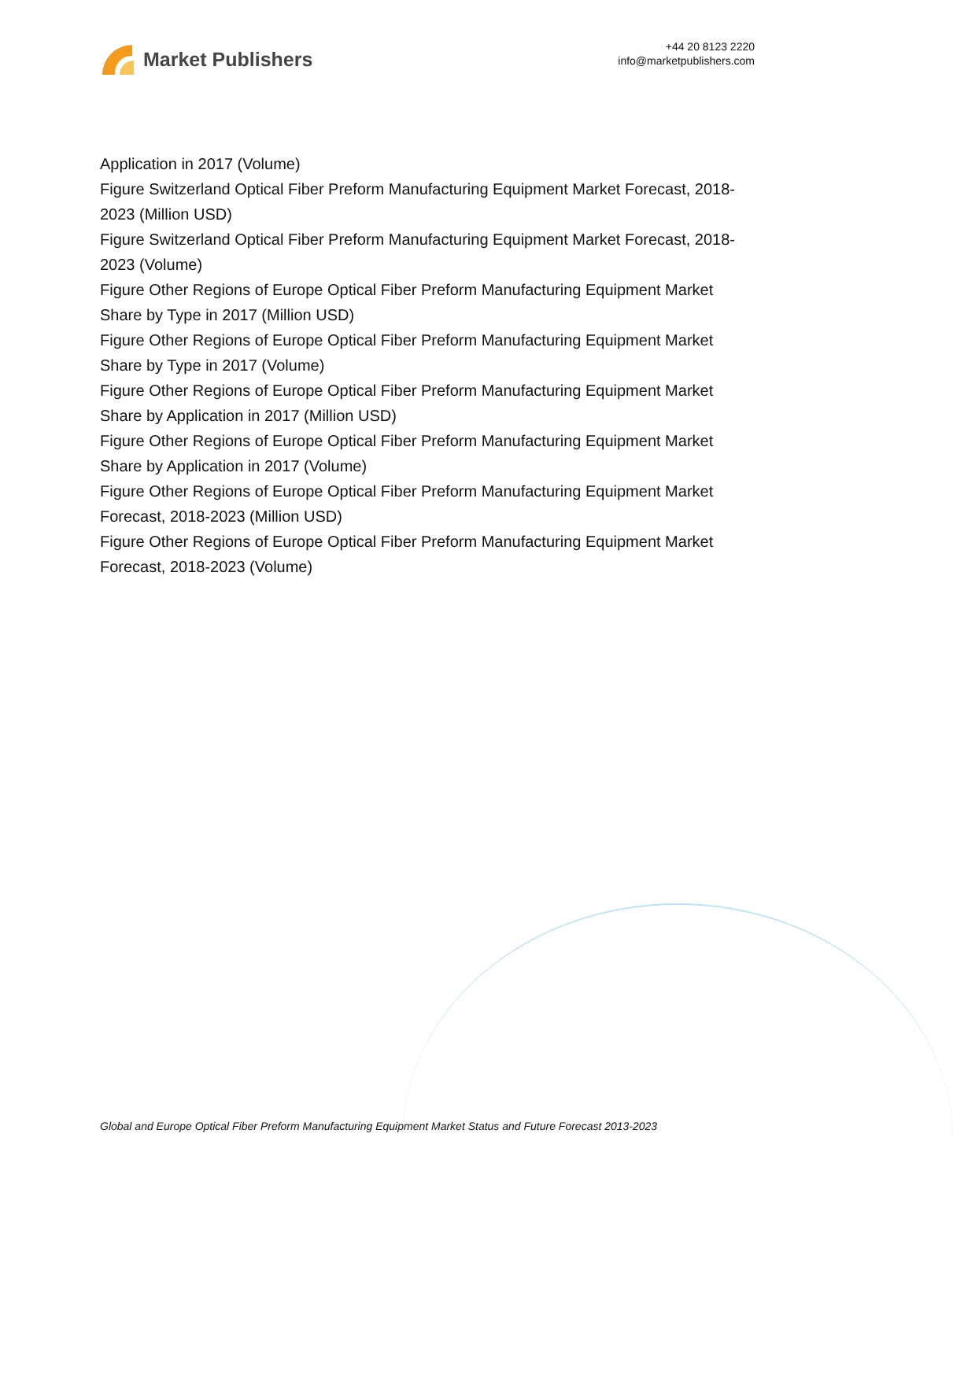Market Publishers
+44 20 8123 2220
info@marketpublishers.com
Application in 2017 (Volume)
Figure Switzerland Optical Fiber Preform Manufacturing Equipment Market Forecast, 2018-2023 (Million USD)
Figure Switzerland Optical Fiber Preform Manufacturing Equipment Market Forecast, 2018-2023 (Volume)
Figure Other Regions of Europe Optical Fiber Preform Manufacturing Equipment Market Share by Type in 2017 (Million USD)
Figure Other Regions of Europe Optical Fiber Preform Manufacturing Equipment Market Share by Type in 2017 (Volume)
Figure Other Regions of Europe Optical Fiber Preform Manufacturing Equipment Market Share by Application in 2017 (Million USD)
Figure Other Regions of Europe Optical Fiber Preform Manufacturing Equipment Market Share by Application in 2017 (Volume)
Figure Other Regions of Europe Optical Fiber Preform Manufacturing Equipment Market Forecast, 2018-2023 (Million USD)
Figure Other Regions of Europe Optical Fiber Preform Manufacturing Equipment Market Forecast, 2018-2023 (Volume)
Global and Europe Optical Fiber Preform Manufacturing Equipment Market Status and Future Forecast 2013-2023